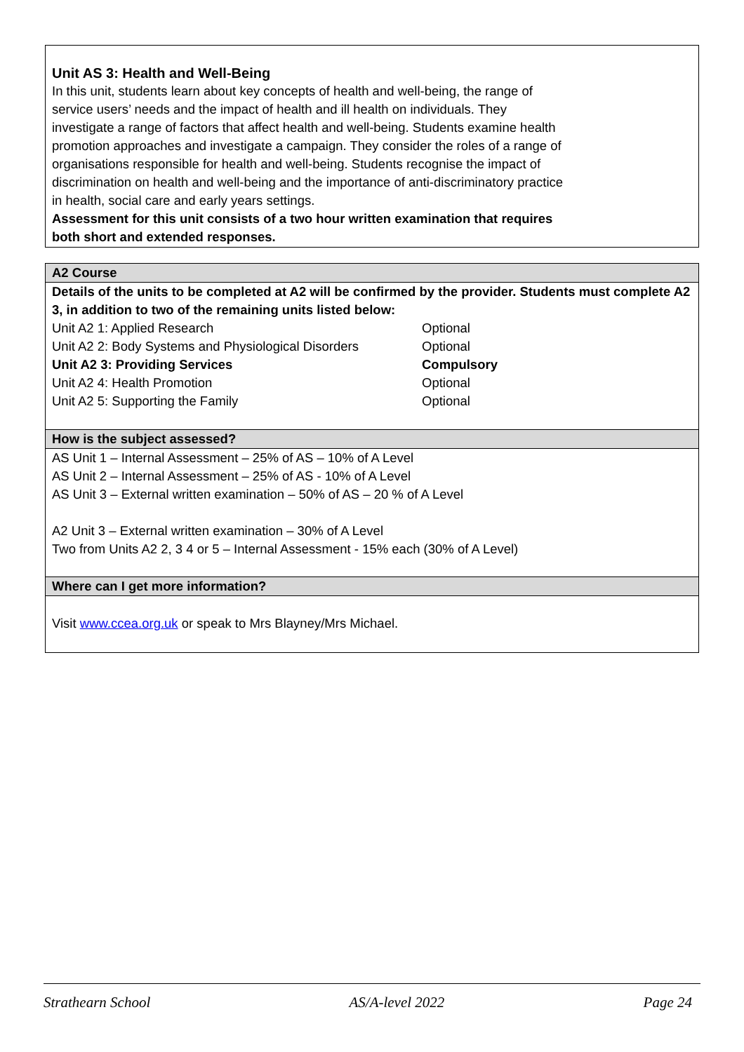Unit AS 3: Health and Well-Being
In this unit, students learn about key concepts of health and well-being, the range of service users’ needs and the impact of health and ill health on individuals. They investigate a range of factors that affect health and well-being. Students examine health promotion approaches and investigate a campaign. They consider the roles of a range of organisations responsible for health and well-being. Students recognise the impact of discrimination on health and well-being and the importance of anti-discriminatory practice in health, social care and early years settings.
Assessment for this unit consists of a two hour written examination that requires both short and extended responses.
A2 Course
Details of the units to be completed at A2 will be confirmed by the provider. Students must complete A2 3, in addition to two of the remaining units listed below:
| Unit A2 1: Applied Research | Optional |
| Unit A2 2: Body Systems and Physiological Disorders | Optional |
| Unit A2 3: Providing Services | Compulsory |
| Unit A2 4: Health Promotion | Optional |
| Unit A2 5: Supporting the Family | Optional |
How is the subject assessed?
AS Unit 1 – Internal Assessment – 25% of AS – 10% of A Level
AS Unit 2 – Internal Assessment – 25% of AS - 10% of A Level
AS Unit 3 – External written examination – 50% of AS – 20 % of A Level
A2 Unit 3 – External written examination – 30% of A Level
Two from Units A2 2, 3 4 or 5 – Internal Assessment - 15% each (30% of A Level)
Where can I get more information?
Visit www.ccea.org.uk or speak to Mrs Blayney/Mrs Michael.
Strathearn School AS/A-level 2022 Page 24